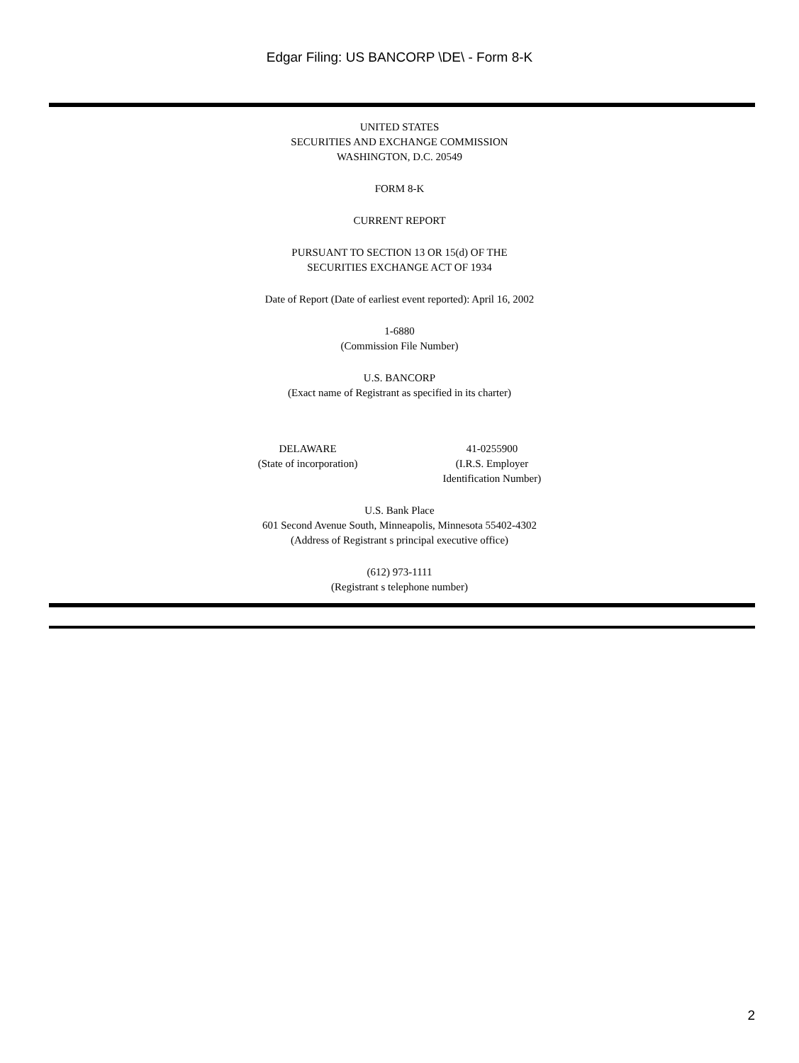Edgar Filing: US BANCORP \DE\ - Form 8-K
UNITED STATES
SECURITIES AND EXCHANGE COMMISSION
WASHINGTON, D.C. 20549
FORM 8-K
CURRENT REPORT
PURSUANT TO SECTION 13 OR 15(d) OF THE
SECURITIES EXCHANGE ACT OF 1934
Date of Report (Date of earliest event reported): April 16, 2002
1-6880
(Commission File Number)
U.S. BANCORP
(Exact name of Registrant as specified in its charter)
DELAWARE
(State of incorporation)
41-0255900
(I.R.S. Employer
Identification Number)
U.S. Bank Place
601 Second Avenue South, Minneapolis, Minnesota 55402-4302
(Address of Registrant s principal executive office)
(612) 973-1111
(Registrant s telephone number)
2